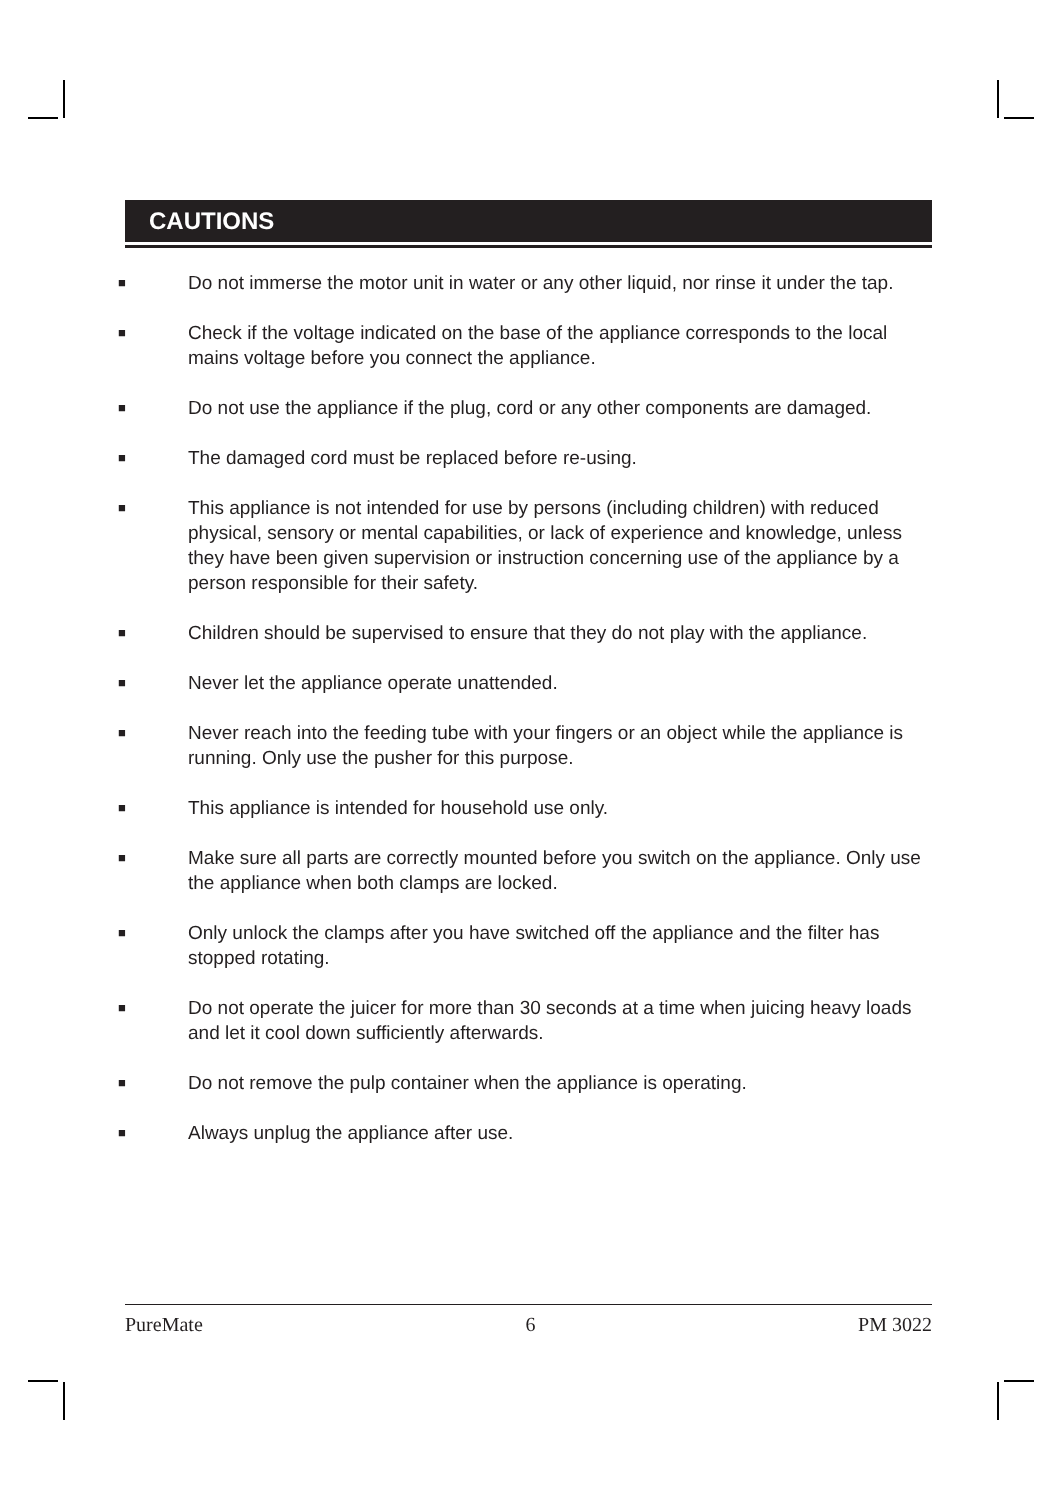CAUTIONS
■ Do not immerse the motor unit in water or any other liquid, nor rinse it under the tap.
■ Check if the voltage indicated on the base of the appliance corresponds to the local mains voltage before you connect the appliance.
■ Do not use the appliance if the plug, cord or any other components are damaged.
■ The damaged cord must be replaced before re-using.
■ This appliance is not intended for use by persons (including children) with reduced physical, sensory or mental capabilities, or lack of experience and knowledge, unless they have been given supervision or instruction concerning use of the appliance by a person responsible for their safety.
■ Children should be supervised to ensure that they do not play with the appliance.
■ Never let the appliance operate unattended.
■ Never reach into the feeding tube with your fingers or an object while the appliance is running. Only use the pusher for this purpose.
■ This appliance is intended for household use only.
■ Make sure all parts are correctly mounted before you switch on the appliance. Only use the appliance when both clamps are locked.
■ Only unlock the clamps after you have switched off the appliance and the filter has stopped rotating.
■ Do not operate the juicer for more than 30 seconds at a time when juicing heavy loads and let it cool down sufficiently afterwards.
■ Do not remove the pulp container when the appliance is operating.
■ Always unplug the appliance after use.
PureMate 6 PM 3022